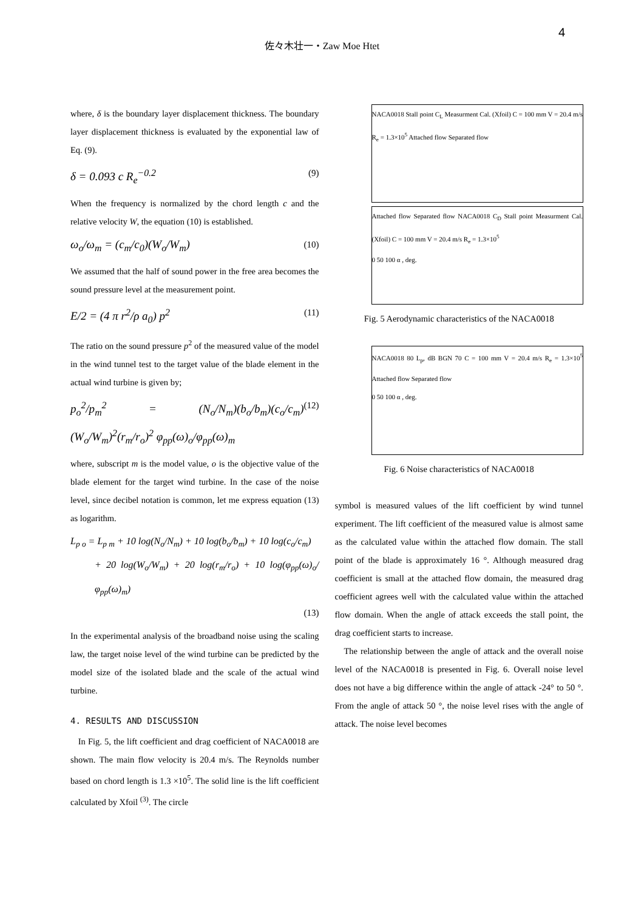4
佐々木壮一・Zaw Moe Htet
where, δ is the boundary layer displacement thickness. The boundary layer displacement thickness is evaluated by the exponential law of Eq. (9).
δ = 0.093 c R<sub>e</sub><sup>−0.2</sup>
(9)
When the frequency is normalized by the chord length c and the relative velocity W, the equation (10) is established.
ω<sub>o</sub>/ω<sub>m</sub> = (c<sub>m</sub>/c<sub>0</sub>)(W<sub>o</sub>/W<sub>m</sub>)
(10)
We assumed that the half of sound power in the free area becomes the sound pressure level at the measurement point.
E/2 = (4 π r<sup>2</sup>/ρ a<sub>0</sub>) p<sup>2</sup>
(11)
The ratio on the sound pressure p<sup>2</sup> of the measured value of the model in the wind tunnel test to the target value of the blade element in the actual wind turbine is given by;
p<sub>o</sub><sup>2</sup>/p<sub>m</sub><sup>2</sup> = (N<sub>o</sub>/N<sub>m</sub>)(b<sub>o</sub>/b<sub>m</sub>)(c<sub>o</sub>/c<sub>m</sub>)(W<sub>o</sub>/W<sub>m</sub>)<sup>2</sup>(r<sub>m</sub>/r<sub>o</sub>)<sup>2</sup> φ<sub>pp</sub>(ω)<sub>o</sub>/φ<sub>pp</sub>(ω)<sub>m</sub>
(12)
where, subscript m is the model value, o is the objective value of the blade element for the target wind turbine. In the case of the noise level, since decibel notation is common, let me express equation (13) as logarithm.
L<sub>p o</sub> = L<sub>p m</sub> + 10 log(N<sub>o</sub>/N<sub>m</sub>) + 10 log(b<sub>o</sub>/b<sub>m</sub>) + 10 log(c<sub>o</sub>/c<sub>m</sub>)
+ 20 log(W<sub>o</sub>/W<sub>m</sub>) + 20 log(r<sub>m</sub>/r<sub>o</sub>) + 10 log(φ<sub>pp</sub>(ω)<sub>o</sub>/φ<sub>pp</sub>(ω)<sub>m</sub>)
(13)
In the experimental analysis of the broadband noise using the scaling law, the target noise level of the wind turbine can be predicted by the model size of the isolated blade and the scale of the actual wind turbine.
4. RESULTS AND DISCUSSION
In Fig. 5, the lift coefficient and drag coefficient of NACA0018 are shown. The main flow velocity is 20.4 m/s. The Reynolds number based on chord length is 1.3 ×10<sup>5</sup>. The solid line is the lift coefficient calculated by Xfoil <sup>(3)</sup>. The circle
NACA0018 Stall point C<sub>L</sub> Measurment Cal. (Xfoil) C = 100 mm V = 20.4 m/s R<sub>e</sub> = 1.3×10<sup>5</sup> Attached flow Separated flow
Attached flow Separated flow NACA0018 C<sub>D</sub> Stall point Measurment Cal. (Xfoil) C = 100 mm V = 20.4 m/s R<sub>e</sub> = 1.3×10<sup>5</sup>
0 50 100 α , deg.
Fig. 5 Aerodynamic characteristics of the NACA0018
NACA0018 80 L<sub>p</sub>, dB BGN 70 C = 100 mm V = 20.4 m/s R<sub>e</sub> = 1.3×10<sup>5</sup> Attached flow Separated flow
0 50 100 α , deg.
Fig. 6 Noise characteristics of NACA0018
symbol is measured values of the lift coefficient by wind tunnel experiment. The lift coefficient of the measured value is almost same as the calculated value within the attached flow domain. The stall point of the blade is approximately 16 °. Although measured drag coefficient is small at the attached flow domain, the measured drag coefficient agrees well with the calculated value within the attached flow domain. When the angle of attack exceeds the stall point, the drag coefficient starts to increase.
The relationship between the angle of attack and the overall noise level of the NACA0018 is presented in Fig. 6. Overall noise level does not have a big difference within the angle of attack -24° to 50 °. From the angle of attack 50 °, the noise level rises with the angle of attack. The noise level becomes